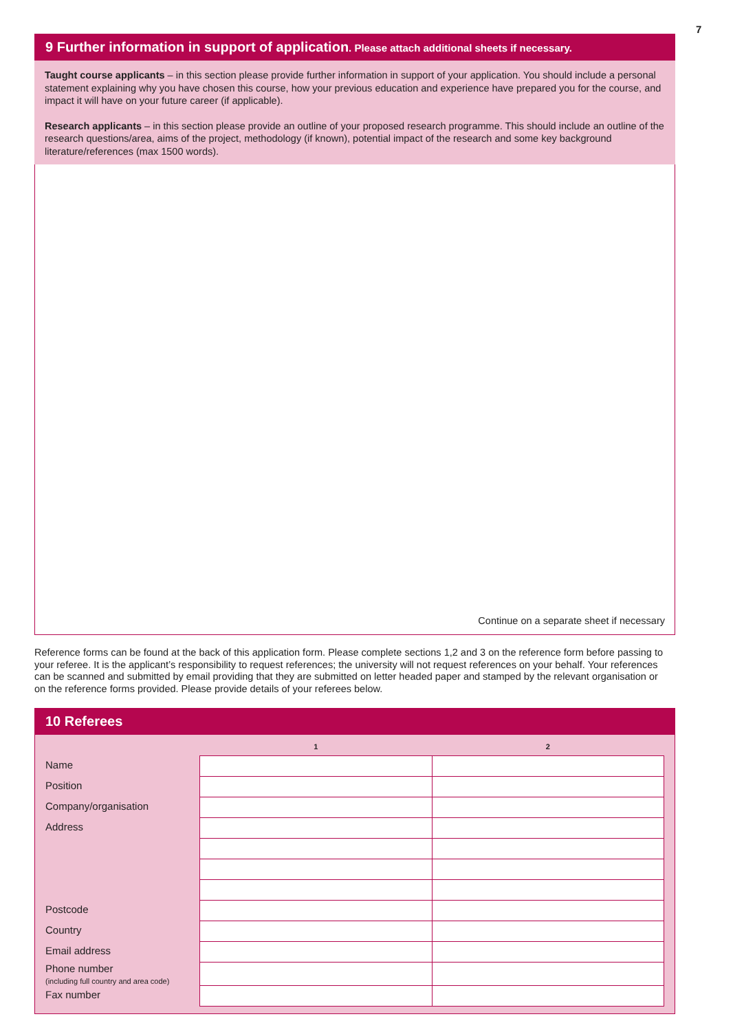7
9 Further information in support of application. Please attach additional sheets if necessary.
Taught course applicants – in this section please provide further information in support of your application. You should include a personal statement explaining why you have chosen this course, how your previous education and experience have prepared you for the course, and impact it will have on your future career (if applicable).
Research applicants – in this section please provide an outline of your proposed research programme. This should include an outline of the research questions/area, aims of the project, methodology (if known), potential impact of the research and some key background literature/references (max 1500 words).
Continue on a separate sheet if necessary
Reference forms can be found at the back of this application form. Please complete sections 1,2 and 3 on the reference form before passing to your referee. It is the applicant’s responsibility to request references; the university will not request references on your behalf. Your references can be scanned and submitted by email providing that they are submitted on letter headed paper and stamped by the relevant organisation or on the reference forms provided. Please provide details of your referees below.
10 Referees
| | 1 | 2 |
| --- | --- | --- |
| Name | | |
| Position | | |
| Company/organisation | | |
| Address | | |
| Postcode | | |
| Country | | |
| Email address | | |
| Phone number (including full country and area code) | | |
| Fax number | | |